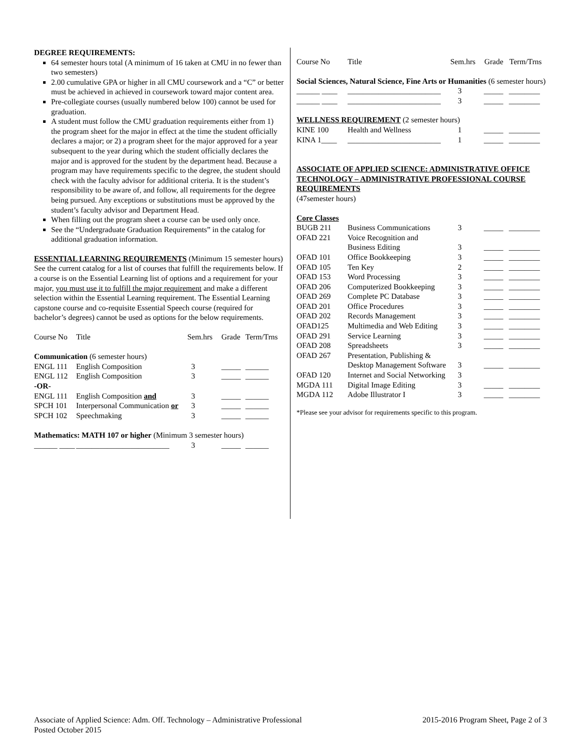DEGREE REQUIREMENTS:
64 semester hours total (A minimum of 16 taken at CMU in no fewer than two semesters)
2.00 cumulative GPA or higher in all CMU coursework and a “C” or better must be achieved in achieved in coursework toward major content area.
Pre-collegiate courses (usually numbered below 100) cannot be used for graduation.
A student must follow the CMU graduation requirements either from 1) the program sheet for the major in effect at the time the student officially declares a major; or 2) a program sheet for the major approved for a year subsequent to the year during which the student officially declares the major and is approved for the student by the department head. Because a program may have requirements specific to the degree, the student should check with the faculty advisor for additional criteria. It is the student’s responsibility to be aware of, and follow, all requirements for the degree being pursued. Any exceptions or substitutions must be approved by the student’s faculty advisor and Department Head.
When filling out the program sheet a course can be used only once.
See the “Undergraduate Graduation Requirements” in the catalog for additional graduation information.
ESSENTIAL LEARNING REQUIREMENTS (Minimum 15 semester hours) See the current catalog for a list of courses that fulfill the requirements below. If a course is on the Essential Learning list of options and a requirement for your major, you must use it to fulfill the major requirement and make a different selection within the Essential Learning requirement. The Essential Learning capstone course and co-requisite Essential Speech course (required for bachelor’s degrees) cannot be used as options for the below requirements.
| Course No | Title | Sem.hrs | Grade | Term/Trns |
| Communication (6 semester hours) | | | | |
| ENGL 111 | English Composition | 3 | _____ | ______ |
| ENGL 112 | English Composition | 3 | _____ | ______ |
| -OR- | | | | |
| ENGL 111 | English Composition and | 3 | _____ | ______ |
| SPCH 101 | Interpersonal Communication or | 3 | _____ | ______ |
| SPCH 102 | Speechmaking | 3 | _____ | ______ |
| Mathematics: MATH 107 or higher (Minimum 3 semester hours) | | | | |
| ______ ____ | ________________________ | 3 | _____ | ______ |
| Course No | Title | Sem.hrs | Grade | Term/Trns |
Social Sciences, Natural Science, Fine Arts or Humanities (6 semester hours)
| ______ ____ | ________________________ | 3 | _____ | ________ |
| ______ ____ | ________________________ | 3 | _____ | ________ |
WELLNESS REQUIREMENT (2 semester hours)
| KINE 100 | Health and Wellness | 1 | _____ | ________ |
| KINA 1____ | ________________________ | 1 | _____ | ________ |
ASSOCIATE OF APPLIED SCIENCE: ADMINISTRATIVE OFFICE TECHNOLOGY – ADMINISTRATIVE PROFESSIONAL COURSE REQUIREMENTS
(47semester hours)
Core Classes
| BUGB 211 | Business Communications | 3 | _____ | ________ |
| OFAD 221 | Voice Recognition and Business Editing | 3 | _____ | ________ |
| OFAD 101 | Office Bookkeeping | 3 | _____ | ________ |
| OFAD 105 | Ten Key | 2 | _____ | ________ |
| OFAD 153 | Word Processing | 3 | _____ | ________ |
| OFAD 206 | Computerized Bookkeeping | 3 | _____ | ________ |
| OFAD 269 | Complete PC Database | 3 | _____ | ________ |
| OFAD 201 | Office Procedures | 3 | _____ | ________ |
| OFAD 202 | Records Management | 3 | _____ | ________ |
| OFAD125 | Multimedia and Web Editing | 3 | _____ | ________ |
| OFAD 291 | Service Learning | 3 | _____ | ________ |
| OFAD 208 | Spreadsheets | 3 | _____ | ________ |
| OFAD 267 | Presentation, Publishing & Desktop Management Software | 3 | _____ | ________ |
| OFAD 120 | Internet and Social Networking | 3 | | |
| MGDA 111 | Digital Image Editing | 3 | _____ | ________ |
| MGDA 112 | Adobe Illustrator I | 3 | _____ | ________ |
*Please see your advisor for requirements specific to this program.
Associate of Applied Science: Adm. Off. Technology – Administrative Professional
Posted October 2015
2015-2016 Program Sheet, Page 2 of 3